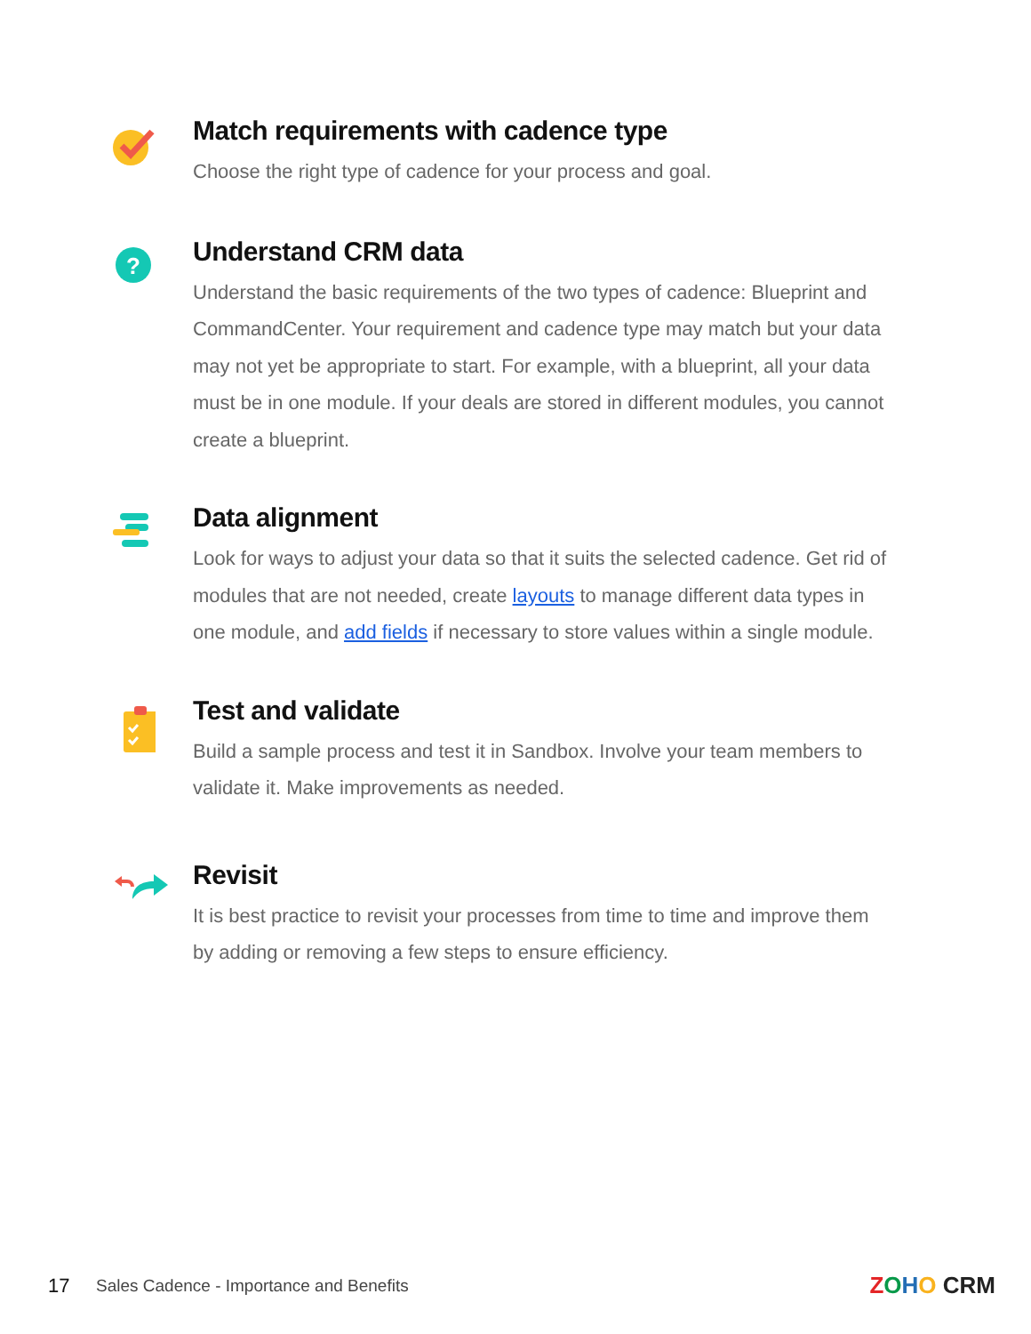Match requirements with cadence type
Choose the right type of cadence for your process and goal.
?
Understand CRM data
Understand the basic requirements of the two types of cadence: Blueprint and CommandCenter. Your requirement and cadence type may match but your data may not yet be appropriate to start. For example, with a blueprint, all your data must be in one module. If your deals are stored in different modules, you cannot create a blueprint.
Data alignment
Look for ways to adjust your data so that it suits the selected cadence. Get rid of modules that are not needed, create layouts to manage different data types in one module, and add fields if necessary to store values within a single module.
Test and validate
Build a sample process and test it in Sandbox. Involve your team members to validate it. Make improvements as needed.
Revisit
It is best practice to revisit your processes from time to time and improve them by adding or removing a few steps to ensure efficiency.
17 Sales Cadence - Importance and Benefits ZOHO CRM